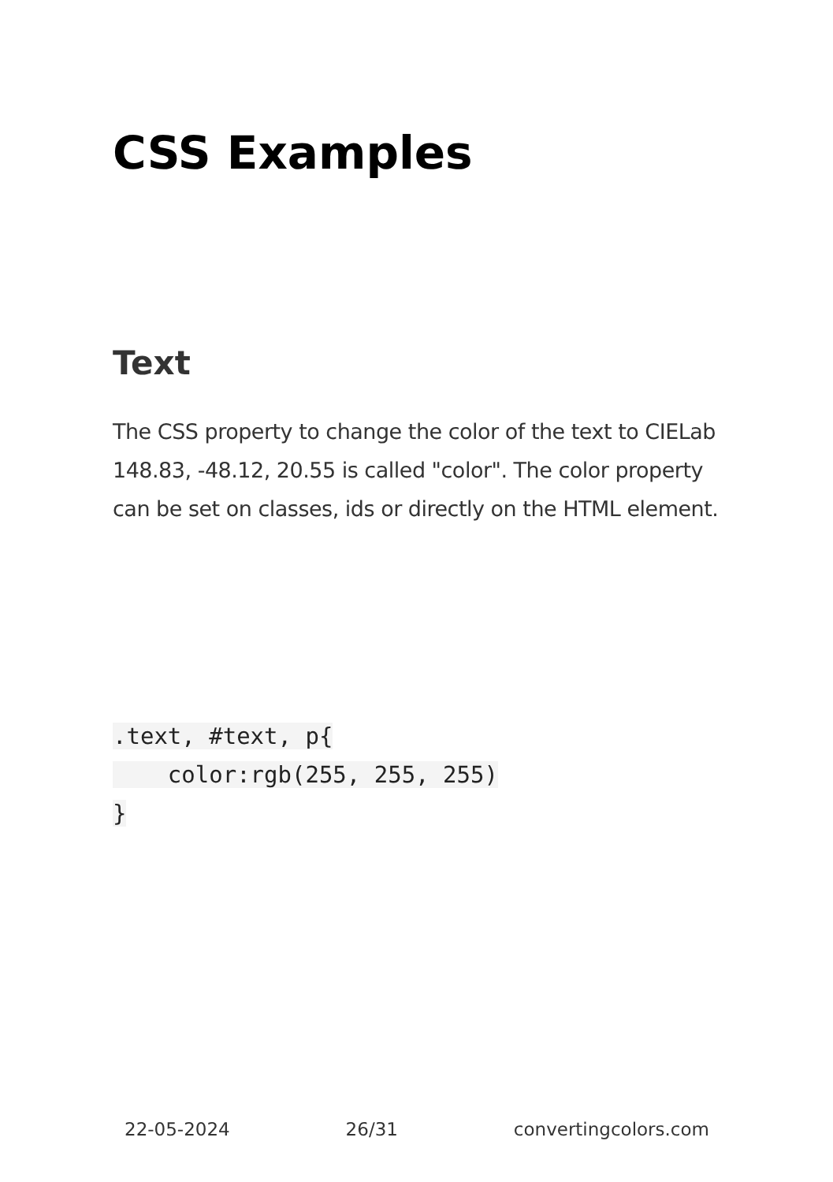CSS Examples
Text
The CSS property to change the color of the text to CIELab 148.83, -48.12, 20.55 is called "color". The color property can be set on classes, ids or directly on the HTML element.
.text, #text, p{
    color:rgb(255, 255, 255)
}
22-05-2024 26/31 convertingcolors.com